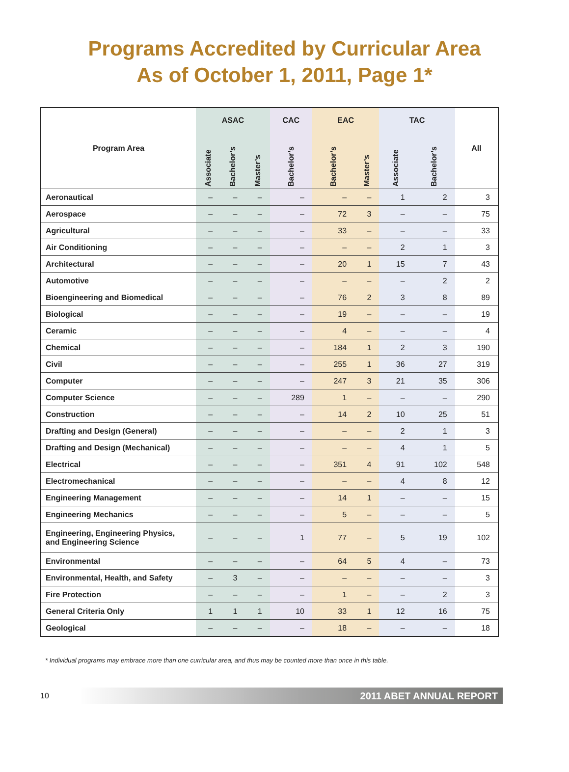Programs Accredited by Curricular Area
As of October 1, 2011, Page 1*
| Program Area | ASAC | | | CAC | EAC | | TAC | | All |
| --- | --- | --- | --- | --- | --- | --- | --- | --- | --- |
| | Associate | Bachelor’s | Master’s | Bachelor’s | Bachelor’s | Master’s | Associate | Bachelor’s | |
| Aeronautical | – | – | – | – | – | – | 1 | 2 | 3 |
| Aerospace | – | – | – | – | 72 | 3 | – | – | 75 |
| Agricultural | – | – | – | – | 33 | – | – | – | 33 |
| Air Conditioning | – | – | – | – | – | – | 2 | 1 | 3 |
| Architectural | – | – | – | – | 20 | 1 | 15 | 7 | 43 |
| Automotive | – | – | – | – | – | – | – | 2 | 2 |
| Bioengineering and Biomedical | – | – | – | – | 76 | 2 | 3 | 8 | 89 |
| Biological | – | – | – | – | 19 | – | – | – | 19 |
| Ceramic | – | – | – | – | 4 | – | – | – | 4 |
| Chemical | – | – | – | – | 184 | 1 | 2 | 3 | 190 |
| Civil | – | – | – | – | 255 | 1 | 36 | 27 | 319 |
| Computer | – | – | – | – | 247 | 3 | 21 | 35 | 306 |
| Computer Science | – | – | – | 289 | 1 | – | – | – | 290 |
| Construction | – | – | – | – | 14 | 2 | 10 | 25 | 51 |
| Drafting and Design (General) | – | – | – | – | – | – | 2 | 1 | 3 |
| Drafting and Design (Mechanical) | – | – | – | – | – | – | 4 | 1 | 5 |
| Electrical | – | – | – | – | 351 | 4 | 91 | 102 | 548 |
| Electromechanical | – | – | – | – | – | – | 4 | 8 | 12 |
| Engineering Management | – | – | – | – | 14 | 1 | – | – | 15 |
| Engineering Mechanics | – | – | – | – | 5 | – | – | – | 5 |
| Engineering, Engineering Physics, and Engineering Science | – | – | – | 1 | 77 | – | 5 | 19 | 102 |
| Environmental | – | – | – | – | 64 | 5 | 4 | – | 73 |
| Environmental, Health, and Safety | – | 3 | – | – | – | – | – | – | 3 |
| Fire Protection | – | – | – | – | 1 | – | – | 2 | 3 |
| General Criteria Only | 1 | 1 | 1 | 10 | 33 | 1 | 12 | 16 | 75 |
| Geological | – | – | – | – | 18 | – | – | – | 18 |
* Individual programs may embrace more than one curricular area, and thus may be counted more than once in this table.
10
2011 ABET ANNUAL REPORT